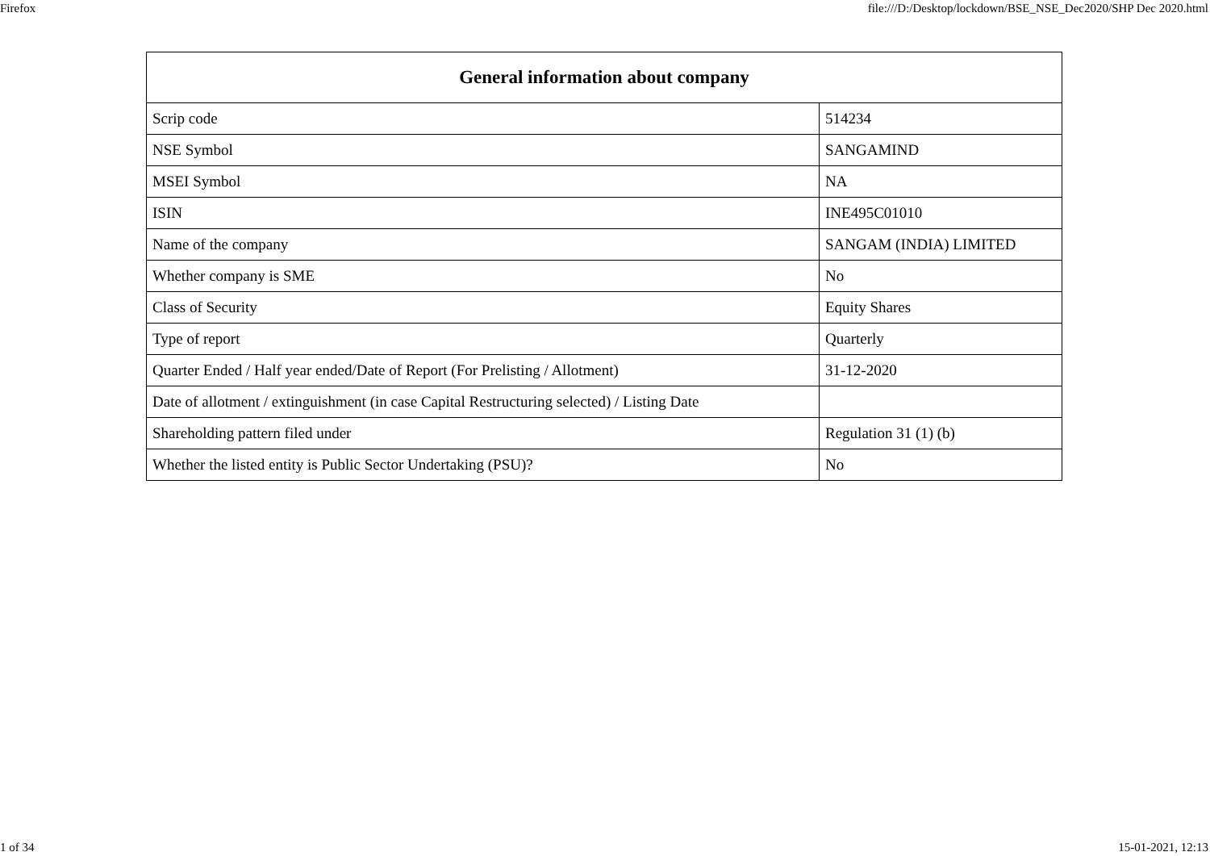Firefox file:///D:/Desktop/lockdown/BSE_NSE_Dec2020/SHP Dec 2020.html
| General information about company | |
| --- | --- |
| Scrip code | 514234 |
| NSE Symbol | SANGAMIND |
| MSEI Symbol | NA |
| ISIN | INE495C01010 |
| Name of the company | SANGAM (INDIA) LIMITED |
| Whether company is SME | No |
| Class of Security | Equity Shares |
| Type of report | Quarterly |
| Quarter Ended / Half year ended/Date of Report (For Prelisting / Allotment) | 31-12-2020 |
| Date of allotment / extinguishment (in case Capital Restructuring selected) / Listing Date | |
| Shareholding pattern filed under | Regulation 31 (1) (b) |
| Whether the listed entity is Public Sector Undertaking (PSU)? | No |
1 of 34 15-01-2021, 12:13